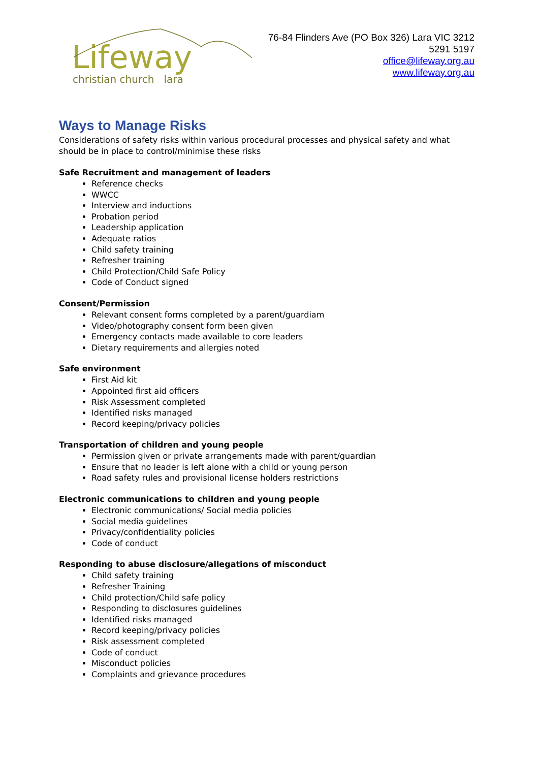Lifeway
christian church lara
76-84 Flinders Ave (PO Box 326) Lara VIC 3212
5291 5197
office@lifeway.org.au
www.lifeway.org.au
Ways to Manage Risks
Considerations of safety risks within various procedural processes and physical safety and what should be in place to control/minimise these risks
Safe Recruitment and management of leaders
Reference checks
WWCC
Interview and inductions
Probation period
Leadership application
Adequate ratios
Child safety training
Refresher training
Child Protection/Child Safe Policy
Code of Conduct signed
Consent/Permission
Relevant consent forms completed by a parent/guardiam
Video/photography consent form been given
Emergency contacts made available to core leaders
Dietary requirements and allergies noted
Safe environment
First Aid kit
Appointed first aid officers
Risk Assessment completed
Identified risks managed
Record keeping/privacy policies
Transportation of children and young people
Permission given or private arrangements made with parent/guardian
Ensure that no leader is left alone with a child or young person
Road safety rules and provisional license holders restrictions
Electronic communications to children and young people
Electronic communications/ Social media policies
Social media guidelines
Privacy/confidentiality policies
Code of conduct
Responding to abuse disclosure/allegations of misconduct
Child safety training
Refresher Training
Child protection/Child safe policy
Responding to disclosures guidelines
Identified risks managed
Record keeping/privacy policies
Risk assessment completed
Code of conduct
Misconduct policies
Complaints and grievance procedures